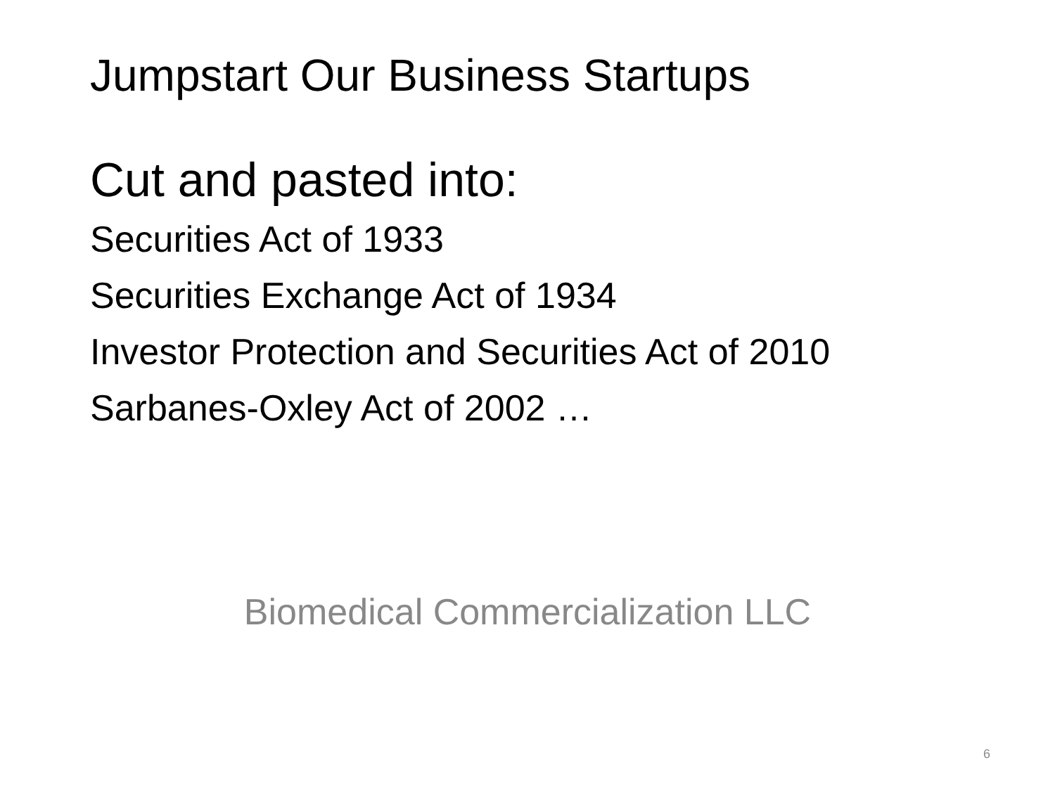Jumpstart Our Business Startups
Cut and pasted into:
Securities Act of 1933
Securities Exchange Act of 1934
Investor Protection and Securities Act of 2010
Sarbanes-Oxley Act of 2002 …
Biomedical Commercialization LLC
6